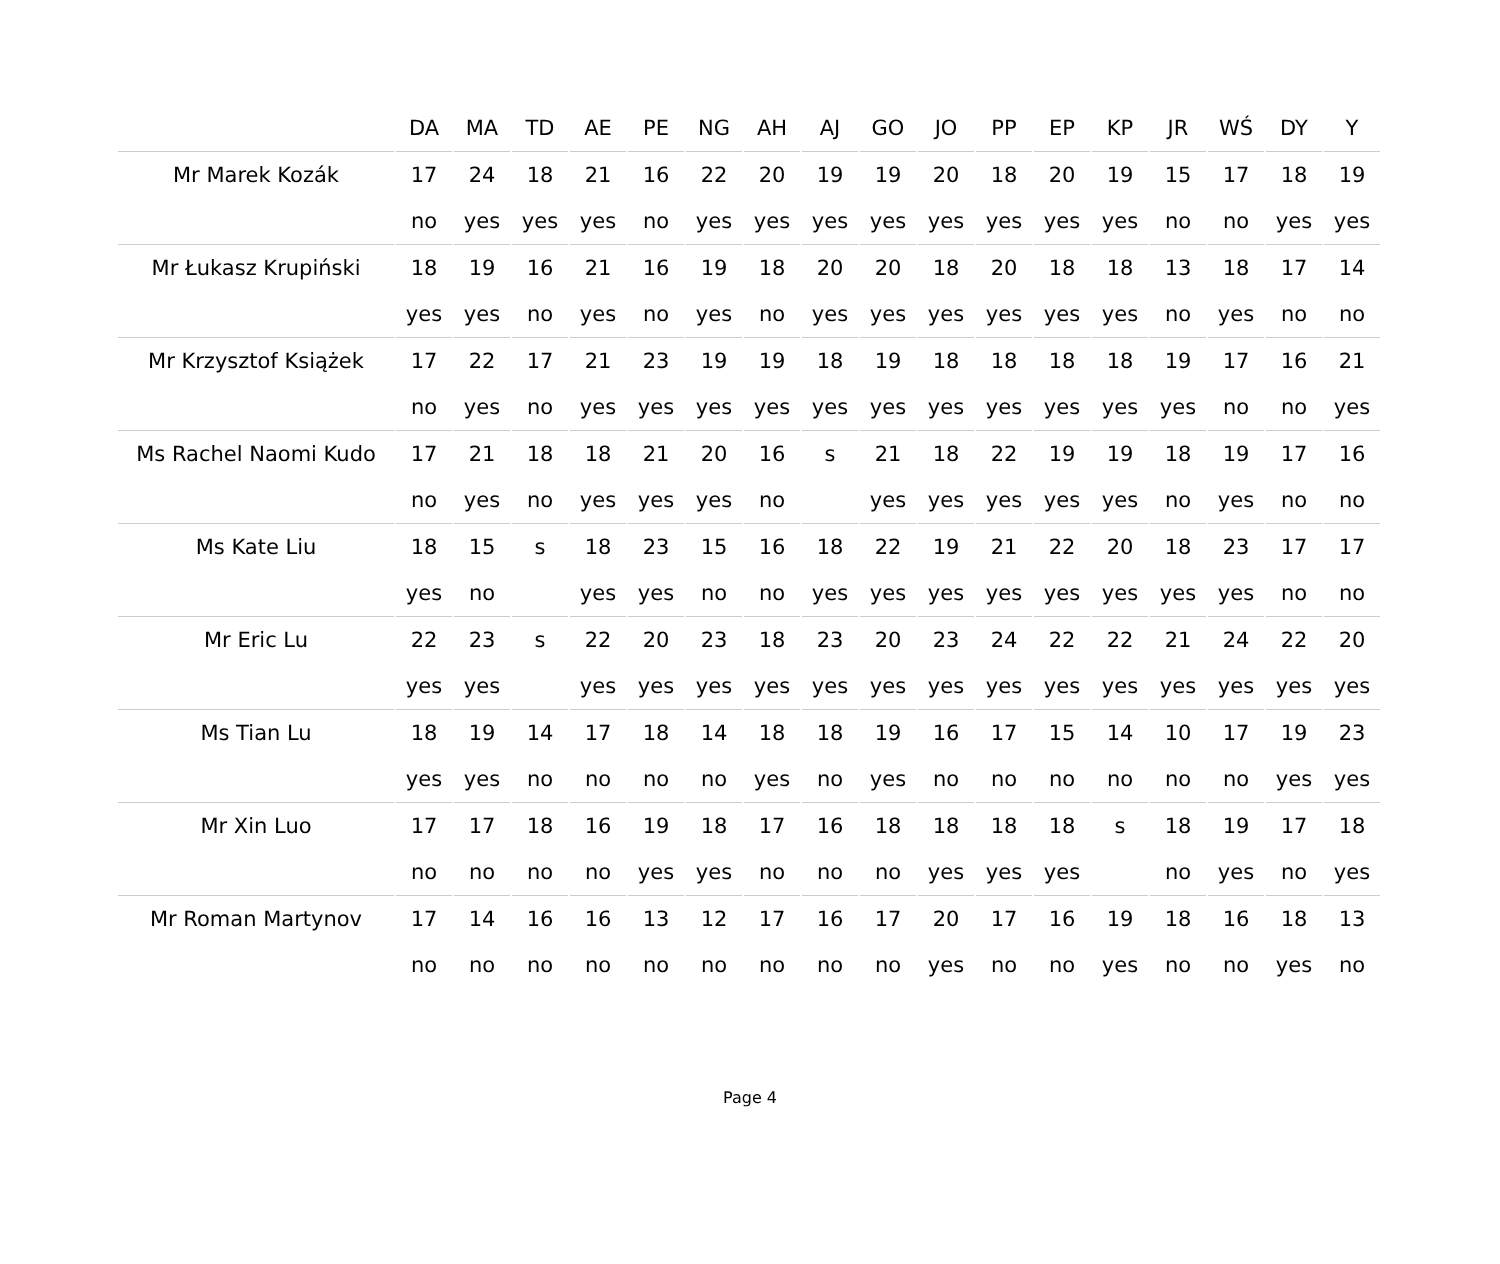| | DA | MA | TD | AE | PE | NG | AH | AJ | GO | JO | PP | EP | KP | JR | WŚ | DY | Y |
| --- | --- | --- | --- | --- | --- | --- | --- | --- | --- | --- | --- | --- | --- | --- | --- | --- | --- |
| Mr Marek Kozák | 17 | 24 | 18 | 21 | 16 | 22 | 20 | 19 | 19 | 20 | 18 | 20 | 19 | 15 | 17 | 18 | 19 |
| | no | yes | yes | yes | no | yes | yes | yes | yes | yes | yes | yes | yes | no | no | yes | yes |
| Mr Łukasz Krupiński | 18 | 19 | 16 | 21 | 16 | 19 | 18 | 20 | 20 | 18 | 20 | 18 | 18 | 13 | 18 | 17 | 14 |
| | yes | yes | no | yes | no | yes | no | yes | yes | yes | yes | yes | yes | no | yes | no | no |
| Mr Krzysztof Książek | 17 | 22 | 17 | 21 | 23 | 19 | 19 | 18 | 19 | 18 | 18 | 18 | 18 | 19 | 17 | 16 | 21 |
| | no | yes | no | yes | yes | yes | yes | yes | yes | yes | yes | yes | yes | yes | no | no | yes |
| Ms Rachel Naomi Kudo | 17 | 21 | 18 | 18 | 21 | 20 | 16 | s | 21 | 18 | 22 | 19 | 19 | 18 | 19 | 17 | 16 |
| | no | yes | no | yes | yes | yes | no | | yes | yes | yes | yes | yes | no | yes | no | no |
| Ms Kate Liu | 18 | 15 | s | 18 | 23 | 15 | 16 | 18 | 22 | 19 | 21 | 22 | 20 | 18 | 23 | 17 | 17 |
| | yes | no | | yes | yes | no | no | yes | yes | yes | yes | yes | yes | yes | yes | no | no |
| Mr Eric Lu | 22 | 23 | s | 22 | 20 | 23 | 18 | 23 | 20 | 23 | 24 | 22 | 22 | 21 | 24 | 22 | 20 |
| | yes | yes | | yes | yes | yes | yes | yes | yes | yes | yes | yes | yes | yes | yes | yes | yes |
| Ms Tian Lu | 18 | 19 | 14 | 17 | 18 | 14 | 18 | 18 | 19 | 16 | 17 | 15 | 14 | 10 | 17 | 19 | 23 |
| | yes | yes | no | no | no | no | yes | no | yes | no | no | no | no | no | no | yes | yes |
| Mr Xin Luo | 17 | 17 | 18 | 16 | 19 | 18 | 17 | 16 | 18 | 18 | 18 | 18 | s | 18 | 19 | 17 | 18 |
| | no | no | no | no | yes | yes | no | no | no | yes | yes | yes | | no | yes | no | yes |
| Mr Roman Martynov | 17 | 14 | 16 | 16 | 13 | 12 | 17 | 16 | 17 | 20 | 17 | 16 | 19 | 18 | 16 | 18 | 13 |
| | no | no | no | no | no | no | no | no | no | yes | no | no | yes | no | no | yes | no |
Page 4